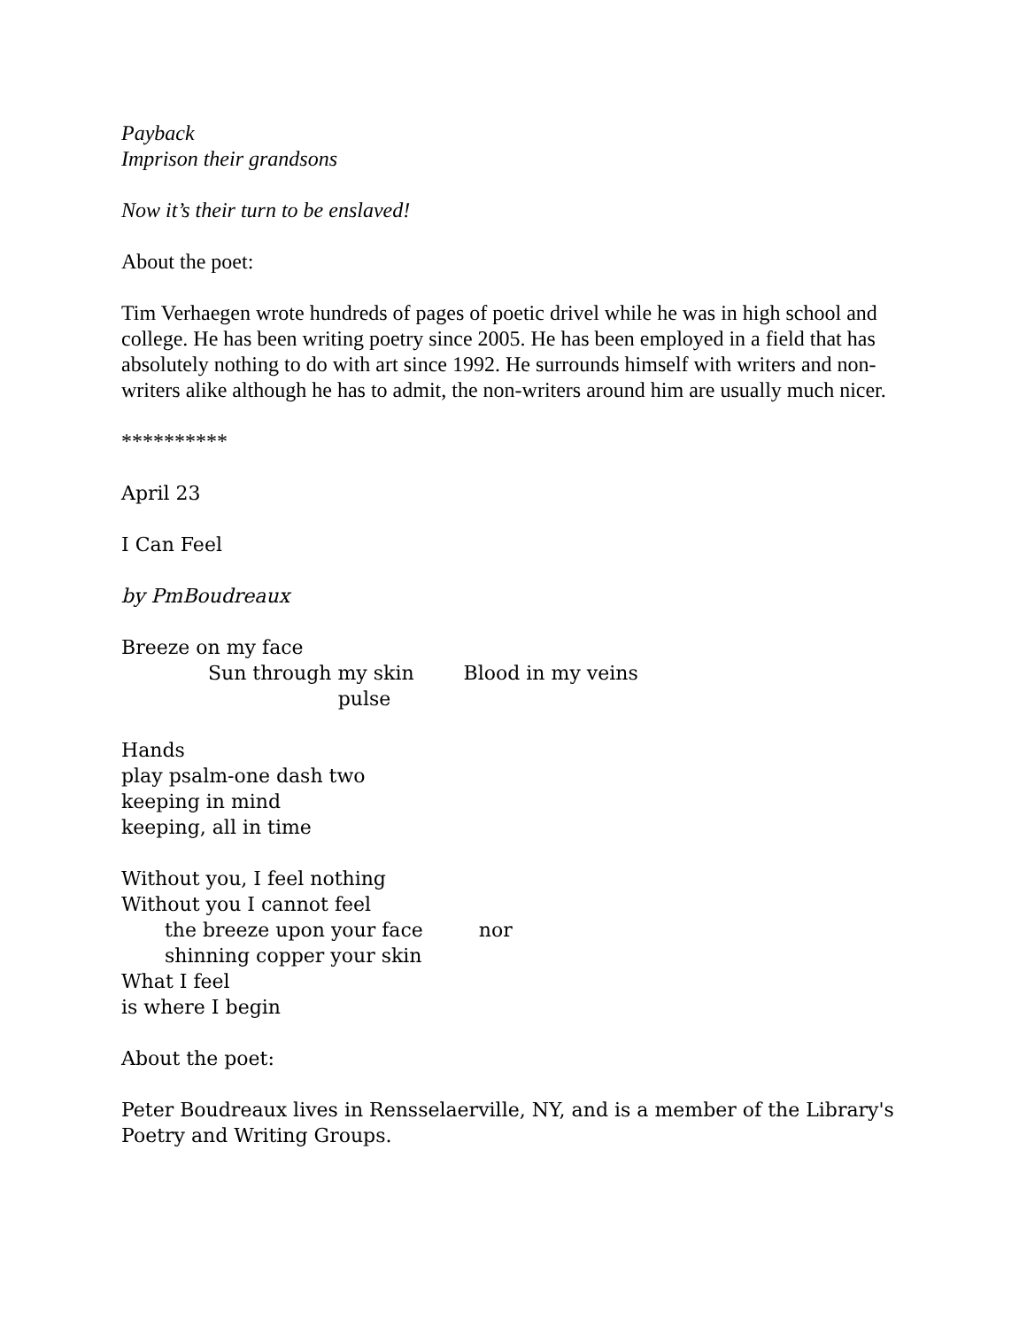Payback
Imprison their grandsons
Now it’s their turn to be enslaved!
About the poet:
Tim Verhaegen wrote hundreds of pages of poetic drivel while he was in high school and college. He has been writing poetry since 2005. He has been employed in a field that has absolutely nothing to do with art since 1992. He surrounds himself with writers and non-writers alike although he has to admit, the non-writers around him are usually much nicer.
**********
April 23
I Can Feel
by PmBoudreaux
Breeze on my face
Sun through my skin Blood in my veins
pulse
Hands
play psalm-one dash two
keeping in mind
keeping, all in time
Without you, I feel nothing
Without you I cannot feel
the breeze upon your face nor
shinning copper your skin
What I feel
is where I begin
About the poet:
Peter Boudreaux lives in Rensselaerville, NY, and is a member of the Library's Poetry and Writing Groups.